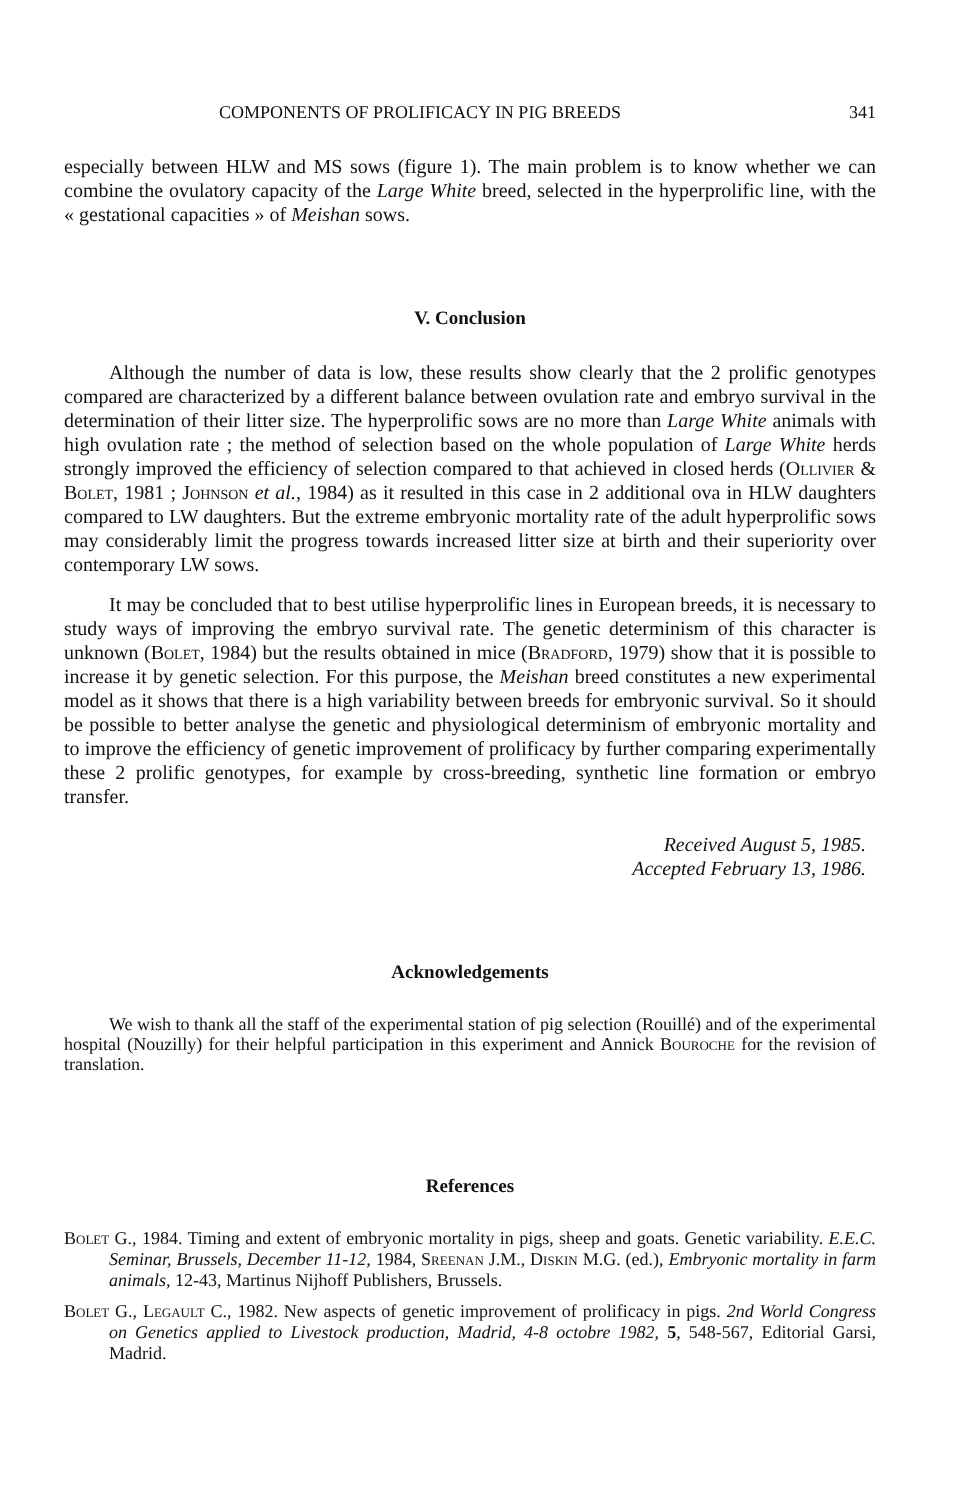COMPONENTS OF PROLIFICACY IN PIG BREEDS 341
especially between HLW and MS sows (figure 1). The main problem is to know whether we can combine the ovulatory capacity of the Large White breed, selected in the hyperprolific line, with the « gestational capacities » of Meishan sows.
V. Conclusion
Although the number of data is low, these results show clearly that the 2 prolific genotypes compared are characterized by a different balance between ovulation rate and embryo survival in the determination of their litter size. The hyperprolific sows are no more than Large White animals with high ovulation rate ; the method of selection based on the whole population of Large White herds strongly improved the efficiency of selection compared to that achieved in closed herds (Ollivier & Bolet, 1981 ; Johnson et al., 1984) as it resulted in this case in 2 additional ova in HLW daughters compared to LW daughters. But the extreme embryonic mortality rate of the adult hyperprolific sows may considerably limit the progress towards increased litter size at birth and their superiority over contemporary LW sows.
It may be concluded that to best utilise hyperprolific lines in European breeds, it is necessary to study ways of improving the embryo survival rate. The genetic determinism of this character is unknown (Bolet, 1984) but the results obtained in mice (Bradford, 1979) show that it is possible to increase it by genetic selection. For this purpose, the Meishan breed constitutes a new experimental model as it shows that there is a high variability between breeds for embryonic survival. So it should be possible to better analyse the genetic and physiological determinism of embryonic mortality and to improve the efficiency of genetic improvement of prolificacy by further comparing experimentally these 2 prolific genotypes, for example by cross-breeding, synthetic line formation or embryo transfer.
Received August 5, 1985.
Accepted February 13, 1986.
Acknowledgements
We wish to thank all the staff of the experimental station of pig selection (Rouillé) and of the experimental hospital (Nouzilly) for their helpful participation in this experiment and Annick Bouroche for the revision of translation.
References
Bolet G., 1984. Timing and extent of embryonic mortality in pigs, sheep and goats. Genetic variability. E.E.C. Seminar, Brussels, December 11-12, 1984, Sreenan J.M., Diskin M.G. (ed.), Embryonic mortality in farm animals, 12-43, Martinus Nijhoff Publishers, Brussels.
Bolet G., Legault C., 1982. New aspects of genetic improvement of prolificacy in pigs. 2nd World Congress on Genetics applied to Livestock production, Madrid, 4-8 octobre 1982, 5, 548-567, Editorial Garsi, Madrid.